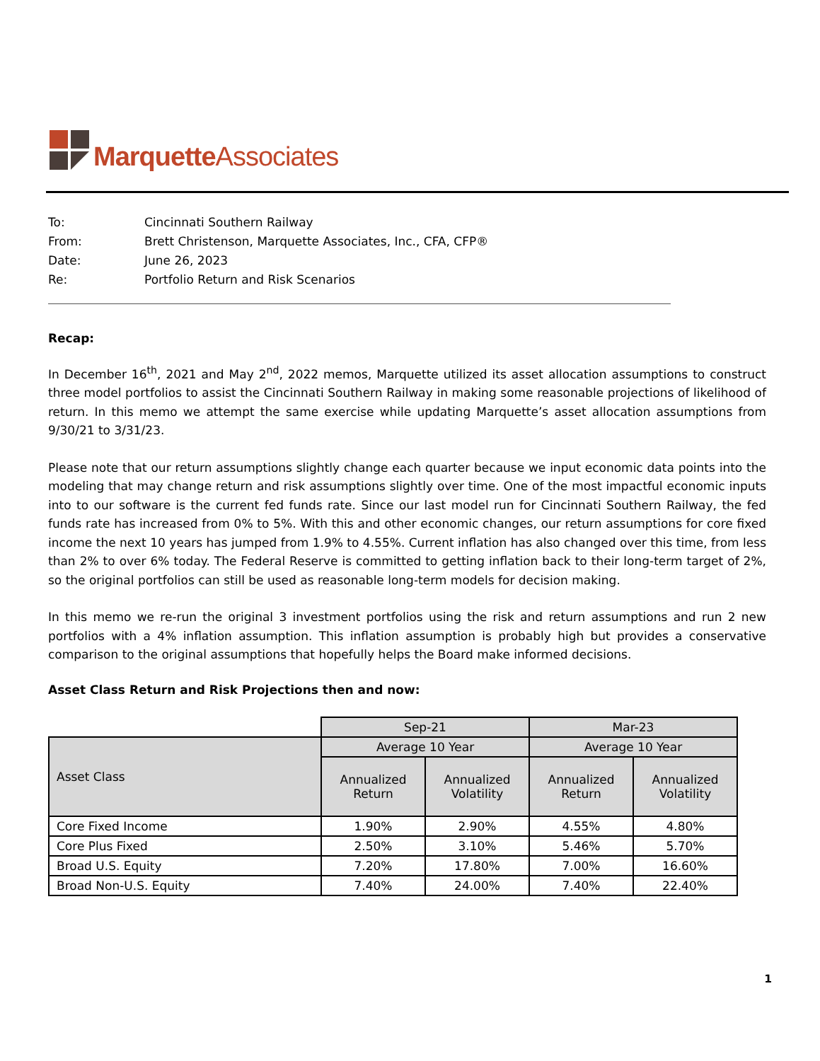Marquette Associates
To: Cincinnati Southern Railway
From: Brett Christenson, Marquette Associates, Inc., CFA, CFP®
Date: June 26, 2023
Re: Portfolio Return and Risk Scenarios
Recap:
In December 16<sup>th</sup>, 2021 and May 2<sup>nd</sup>, 2022 memos, Marquette utilized its asset allocation assumptions to construct three model portfolios to assist the Cincinnati Southern Railway in making some reasonable projections of likelihood of return. In this memo we attempt the same exercise while updating Marquette’s asset allocation assumptions from 9/30/21 to 3/31/23.
Please note that our return assumptions slightly change each quarter because we input economic data points into the modeling that may change return and risk assumptions slightly over time. One of the most impactful economic inputs into to our software is the current fed funds rate. Since our last model run for Cincinnati Southern Railway, the fed funds rate has increased from 0% to 5%. With this and other economic changes, our return assumptions for core fixed income the next 10 years has jumped from 1.9% to 4.55%. Current inflation has also changed over this time, from less than 2% to over 6% today. The Federal Reserve is committed to getting inflation back to their long-term target of 2%, so the original portfolios can still be used as reasonable long-term models for decision making.
In this memo we re-run the original 3 investment portfolios using the risk and return assumptions and run 2 new portfolios with a 4% inflation assumption. This inflation assumption is probably high but provides a conservative comparison to the original assumptions that hopefully helps the Board make informed decisions.
Asset Class Return and Risk Projections then and now:
| | Sep-21 | | Mar-23 | |
| --- | --- | --- | --- | --- |
| Asset Class | Average 10 Year | | Average 10 Year | |
| | Annualized Return | Annualized Volatility | Annualized Return | Annualized Volatility |
| Core Fixed Income | 1.90% | 2.90% | 4.55% | 4.80% |
| Core Plus Fixed | 2.50% | 3.10% | 5.46% | 5.70% |
| Broad U.S. Equity | 7.20% | 17.80% | 7.00% | 16.60% |
| Broad Non-U.S. Equity | 7.40% | 24.00% | 7.40% | 22.40% |
1